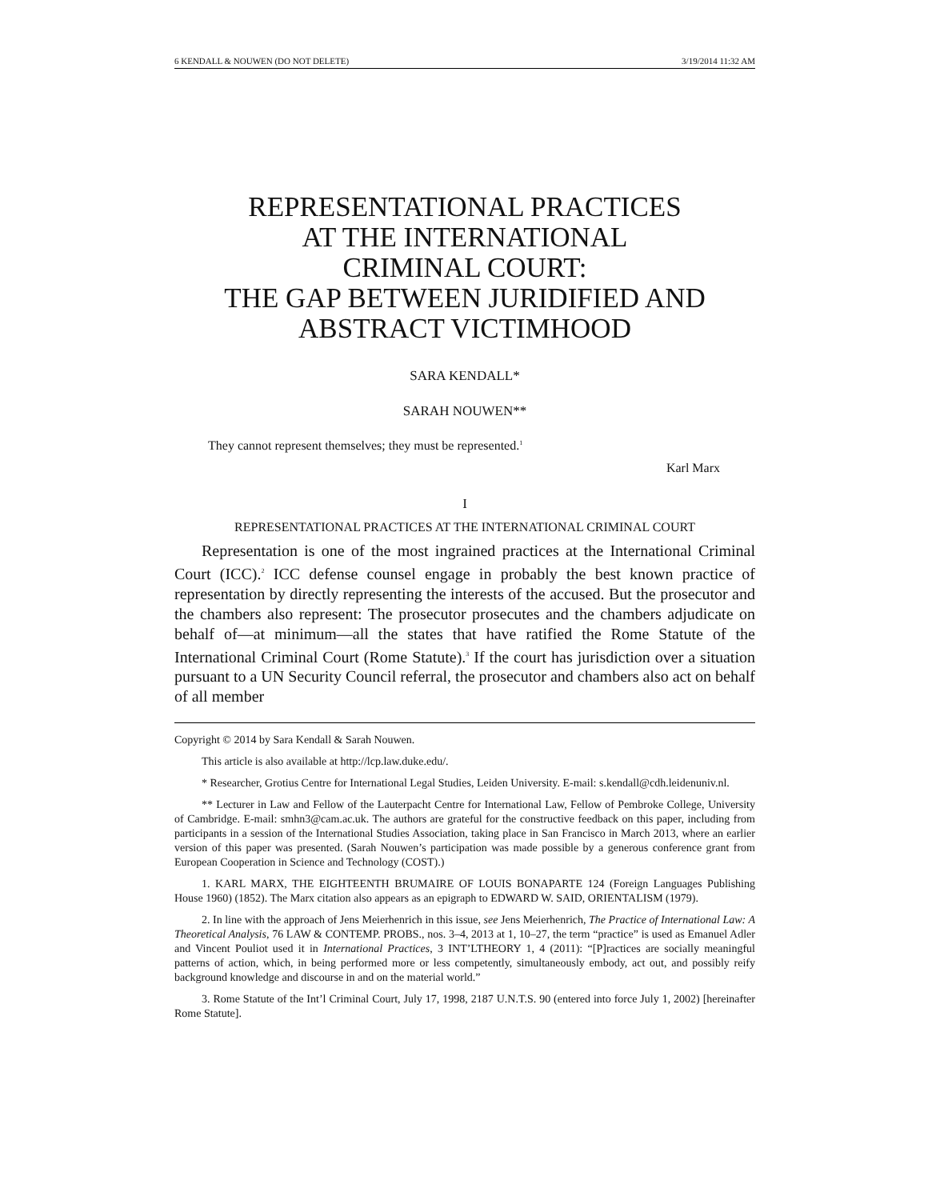6 KENDALL & NOUWEN (DO NOT DELETE) 3/19/2014 11:32 AM
REPRESENTATIONAL PRACTICES
AT THE INTERNATIONAL
CRIMINAL COURT:
THE GAP BETWEEN JURIDIFIED AND
ABSTRACT VICTIMHOOD
SARA KENDALL*
SARAH NOUWEN**
They cannot represent themselves; they must be represented.<sup>1</sup>
Karl Marx
I
REPRESENTATIONAL PRACTICES AT THE INTERNATIONAL CRIMINAL COURT
Representation is one of the most ingrained practices at the International Criminal Court (ICC).<sup>2</sup> ICC defense counsel engage in probably the best known practice of representation by directly representing the interests of the accused. But the prosecutor and the chambers also represent: The prosecutor prosecutes and the chambers adjudicate on behalf of—at minimum—all the states that have ratified the Rome Statute of the International Criminal Court (Rome Statute).<sup>3</sup> If the court has jurisdiction over a situation pursuant to a UN Security Council referral, the prosecutor and chambers also act on behalf of all member
Copyright © 2014 by Sara Kendall & Sarah Nouwen.
This article is also available at http://lcp.law.duke.edu/.
* Researcher, Grotius Centre for International Legal Studies, Leiden University. E-mail: s.kendall@cdh.leidenuniv.nl.
** Lecturer in Law and Fellow of the Lauterpacht Centre for International Law, Fellow of Pembroke College, University of Cambridge. E-mail: smhn3@cam.ac.uk. The authors are grateful for the constructive feedback on this paper, including from participants in a session of the International Studies Association, taking place in San Francisco in March 2013, where an earlier version of this paper was presented. (Sarah Nouwen’s participation was made possible by a generous conference grant from European Cooperation in Science and Technology (COST).)
1. KARL MARX, THE EIGHTEENTH BRUMAIRE OF LOUIS BONAPARTE 124 (Foreign Languages Publishing House 1960) (1852). The Marx citation also appears as an epigraph to EDWARD W. SAID, ORIENTALISM (1979).
2. In line with the approach of Jens Meierhenrich in this issue, see Jens Meierhenrich, The Practice of International Law: A Theoretical Analysis, 76 LAW & CONTEMP. PROBS., nos. 3–4, 2013 at 1, 10–27, the term “practice” is used as Emanuel Adler and Vincent Pouliot used it in International Practices, 3 INT’LTHEORY 1, 4 (2011): “[P]ractices are socially meaningful patterns of action, which, in being performed more or less competently, simultaneously embody, act out, and possibly reify background knowledge and discourse in and on the material world.”
3. Rome Statute of the Int’l Criminal Court, July 17, 1998, 2187 U.N.T.S. 90 (entered into force July 1, 2002) [hereinafter Rome Statute].